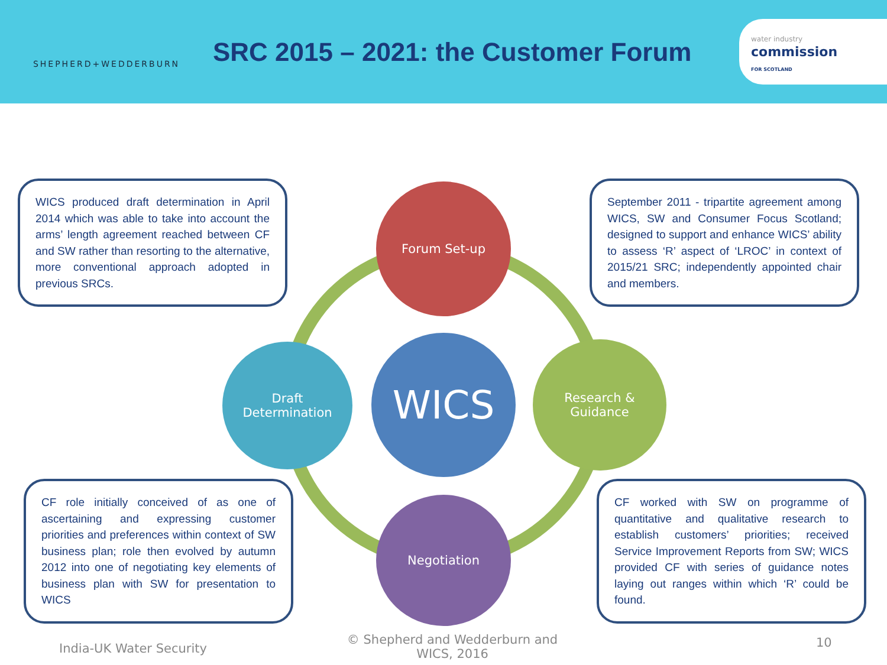SHEPHERD+WEDDERBURN
SRC 2015 – 2021: the Customer Forum
water industry
commission
FOR SCOTLAND
WICS produced draft determination in April 2014 which was able to take into account the arms’ length agreement reached between CF and SW rather than resorting to the alternative, more conventional approach adopted in previous SRCs.
September 2011 - tripartite agreement among WICS, SW and Consumer Focus Scotland; designed to support and enhance WICS’ ability to assess ‘R’ aspect of ‘LROC’ in context of 2015/21 SRC; independently appointed chair and members.
Forum Set-up
Draft
Determination
WICS
Research &
Guidance
CF role initially conceived of as one of ascertaining and expressing customer priorities and preferences within context of SW business plan; role then evolved by autumn 2012 into one of negotiating key elements of business plan with SW for presentation to WICS
Negotiation
CF worked with SW on programme of quantitative and qualitative research to establish customers’ priorities; received Service Improvement Reports from SW; WICS provided CF with series of guidance notes laying out ranges within which ‘R’ could be found.
India-UK Water Security
© Shepherd and Wedderburn and WICS, 2016
10